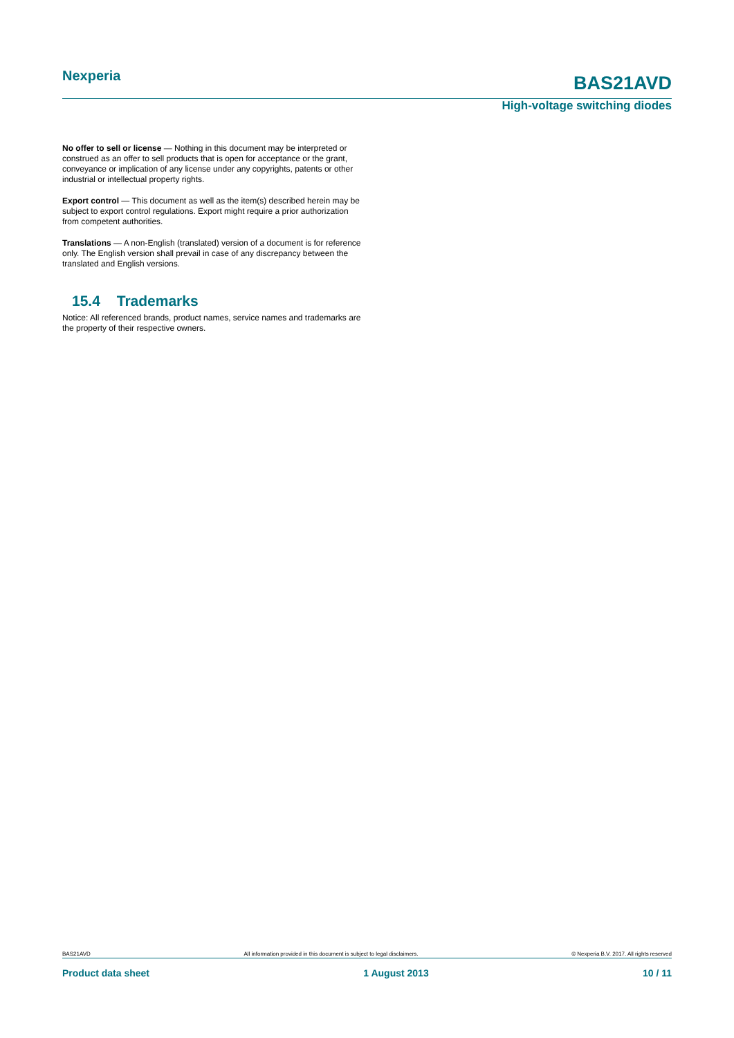Nexperia
BAS21AVD
High-voltage switching diodes
No offer to sell or license — Nothing in this document may be interpreted or construed as an offer to sell products that is open for acceptance or the grant, conveyance or implication of any license under any copyrights, patents or other industrial or intellectual property rights.
Export control — This document as well as the item(s) described herein may be subject to export control regulations. Export might require a prior authorization from competent authorities.
Translations — A non-English (translated) version of a document is for reference only. The English version shall prevail in case of any discrepancy between the translated and English versions.
15.4 Trademarks
Notice: All referenced brands, product names, service names and trademarks are the property of their respective owners.
BAS21AVD All information provided in this document is subject to legal disclaimers. © Nexperia B.V. 2017. All rights reserved
Product data sheet 1 August 2013 10 / 11